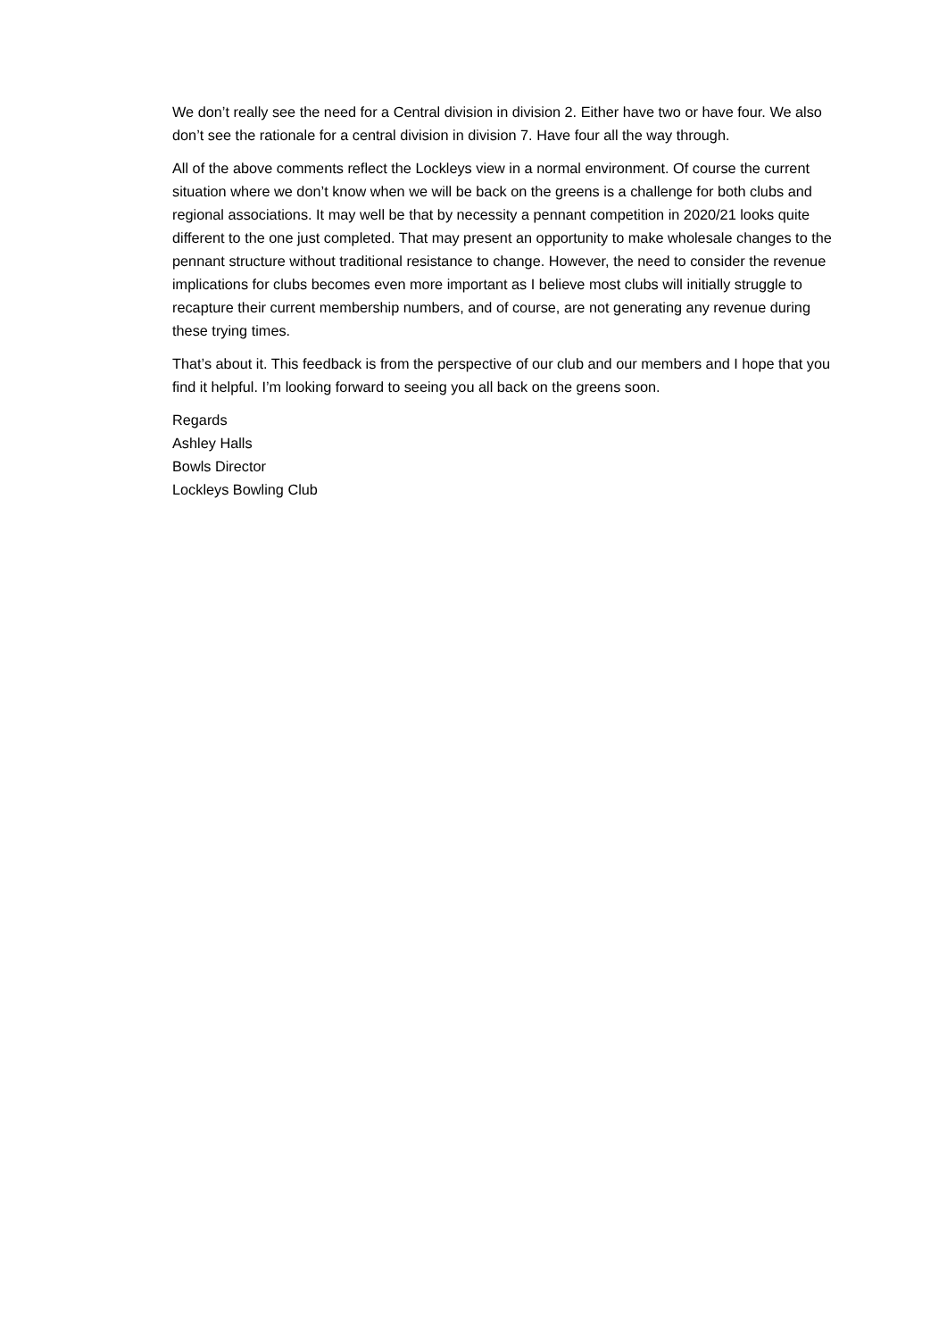We don’t really see the need for a Central division in division 2. Either have two or have four. We also don’t see the rationale for a central division in division 7. Have four all the way through.
All of the above comments reflect the Lockleys view in a normal environment. Of course the current situation where we don’t know when we will be back on the greens is a challenge for both clubs and regional associations. It may well be that by necessity a pennant competition in 2020/21 looks quite different to the one just completed. That may present an opportunity to make wholesale changes to the pennant structure without traditional resistance to change. However, the need to consider the revenue implications for clubs becomes even more important as I believe most clubs will initially struggle to recapture their current membership numbers, and of course, are not generating any revenue during these trying times.
That’s about it. This feedback is from the perspective of our club and our members and I hope that you find it helpful. I’m looking forward to seeing you all back on the greens soon.
Regards
Ashley Halls
Bowls Director
Lockleys Bowling Club